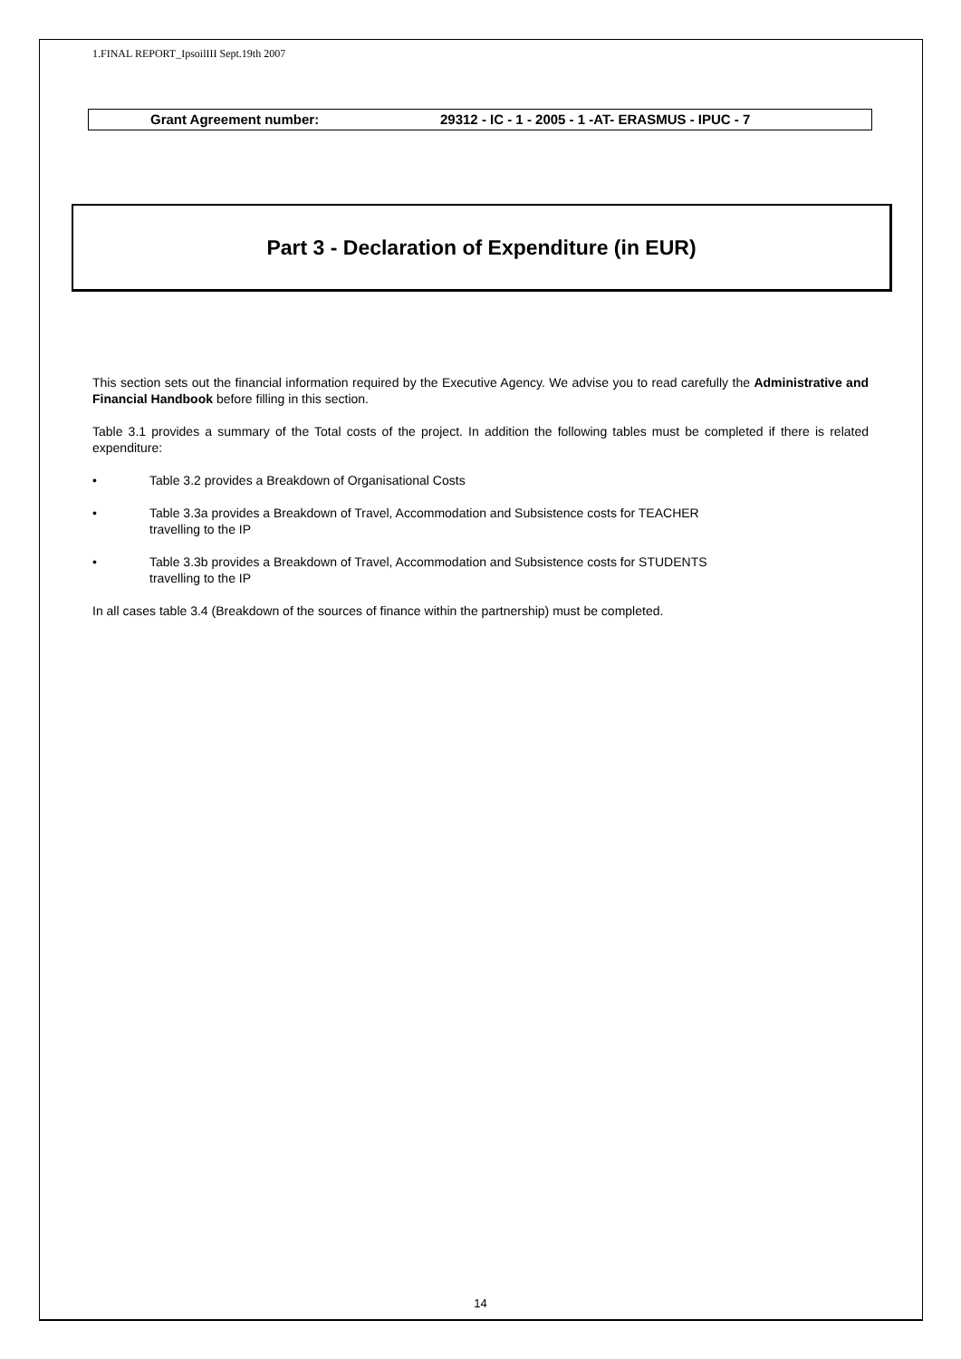1.FINAL REPORT_IpsoilIII Sept.19th 2007
Grant Agreement number: 29312 - IC - 1 - 2005 - 1 -AT- ERASMUS - IPUC - 7
Part 3 - Declaration of Expenditure (in EUR)
This section sets out the financial information required by the Executive Agency. We advise you to read carefully the Administrative and Financial Handbook before filling in this section.
Table 3.1 provides a summary of the Total costs of the project. In addition the following tables must be completed if there is related expenditure:
• Table 3.2 provides a Breakdown of Organisational Costs
• Table 3.3a provides a Breakdown of Travel, Accommodation and Subsistence costs for TEACHER
travelling to the IP
• Table 3.3b provides a Breakdown of Travel, Accommodation and Subsistence costs for STUDENTS
travelling to the IP
In all cases table 3.4 (Breakdown of the sources of finance within the partnership) must be completed.
14